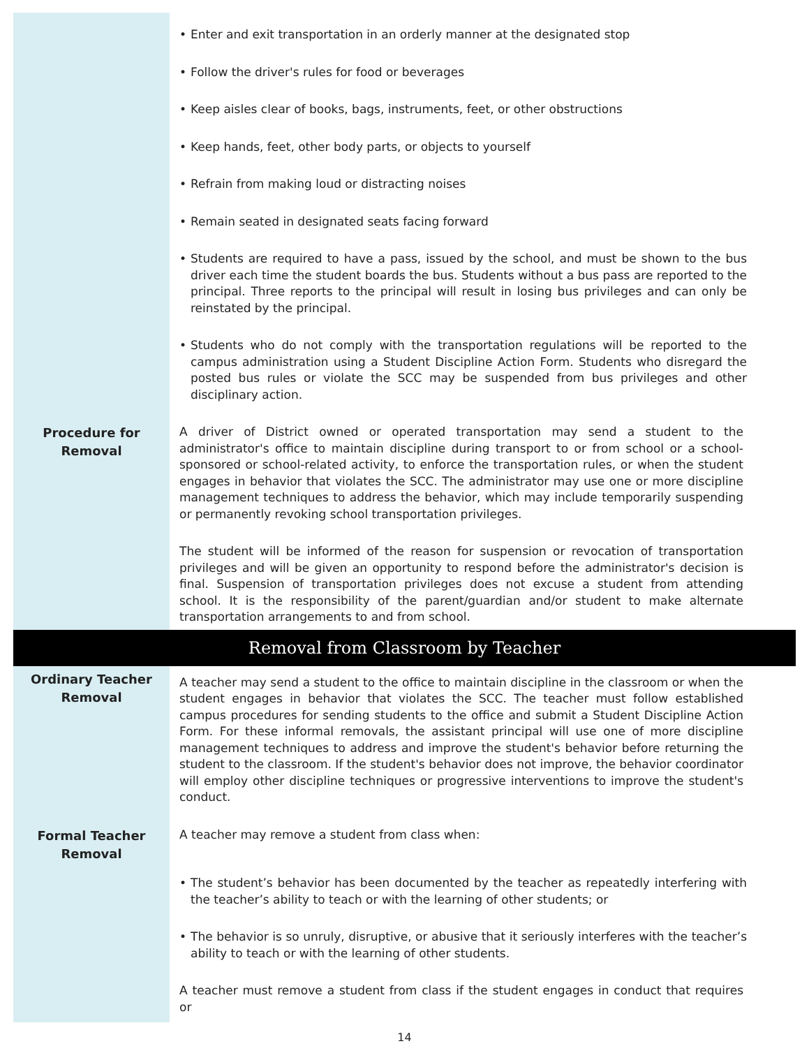• Enter and exit transportation in an orderly manner at the designated stop
• Follow the driver's rules for food or beverages
• Keep aisles clear of books, bags, instruments, feet, or other obstructions
• Keep hands, feet, other body parts, or objects to yourself
• Refrain from making loud or distracting noises
• Remain seated in designated seats facing forward
• Students are required to have a pass, issued by the school, and must be shown to the bus driver each time the student boards the bus. Students without a bus pass are reported to the principal. Three reports to the principal will result in losing bus privileges and can only be reinstated by the principal.
• Students who do not comply with the transportation regulations will be reported to the campus administration using a Student Discipline Action Form. Students who disregard the posted bus rules or violate the SCC may be suspended from bus privileges and other disciplinary action.
Procedure for
Removal
A driver of District owned or operated transportation may send a student to the administrator's office to maintain discipline during transport to or from school or a school-sponsored or school-related activity, to enforce the transportation rules, or when the student engages in behavior that violates the SCC. The administrator may use one or more discipline management techniques to address the behavior, which may include temporarily suspending or permanently revoking school transportation privileges.
The student will be informed of the reason for suspension or revocation of transportation privileges and will be given an opportunity to respond before the administrator's decision is final. Suspension of transportation privileges does not excuse a student from attending school. It is the responsibility of the parent/guardian and/or student to make alternate transportation arrangements to and from school.
Removal from Classroom by Teacher
Ordinary Teacher
Removal
A teacher may send a student to the office to maintain discipline in the classroom or when the student engages in behavior that violates the SCC. The teacher must follow established campus procedures for sending students to the office and submit a Student Discipline Action Form. For these informal removals, the assistant principal will use one of more discipline management techniques to address and improve the student's behavior before returning the student to the classroom. If the student's behavior does not improve, the behavior coordinator will employ other discipline techniques or progressive interventions to improve the student's conduct.
Formal Teacher
Removal
A teacher may remove a student from class when:
• The student’s behavior has been documented by the teacher as repeatedly interfering with the teacher’s ability to teach or with the learning of other students; or
• The behavior is so unruly, disruptive, or abusive that it seriously interferes with the teacher’s ability to teach or with the learning of other students.
A teacher must remove a student from class if the student engages in conduct that requires or
14